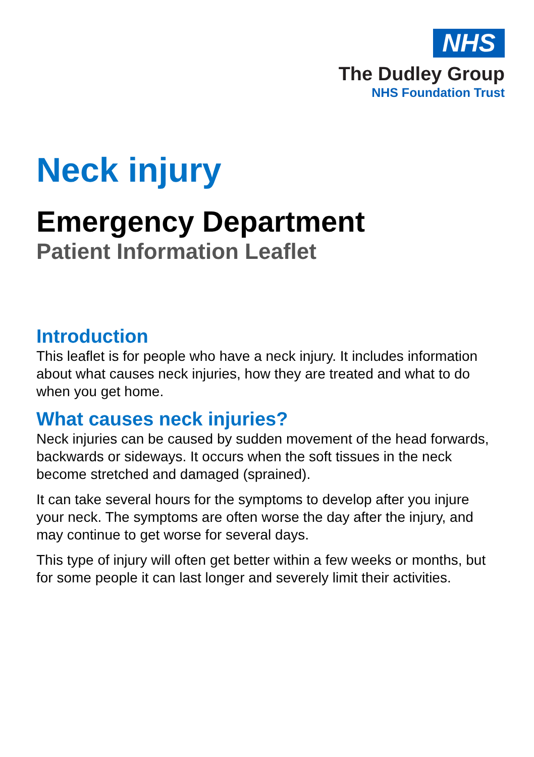NHS
The Dudley Group
NHS Foundation Trust
Neck injury
Emergency Department
Patient Information Leaflet
Introduction
This leaflet is for people who have a neck injury. It includes information about what causes neck injuries, how they are treated and what to do when you get home.
What causes neck injuries?
Neck injuries can be caused by sudden movement of the head forwards, backwards or sideways. It occurs when the soft tissues in the neck become stretched and damaged (sprained).
It can take several hours for the symptoms to develop after you injure your neck. The symptoms are often worse the day after the injury, and may continue to get worse for several days.
This type of injury will often get better within a few weeks or months, but for some people it can last longer and severely limit their activities.